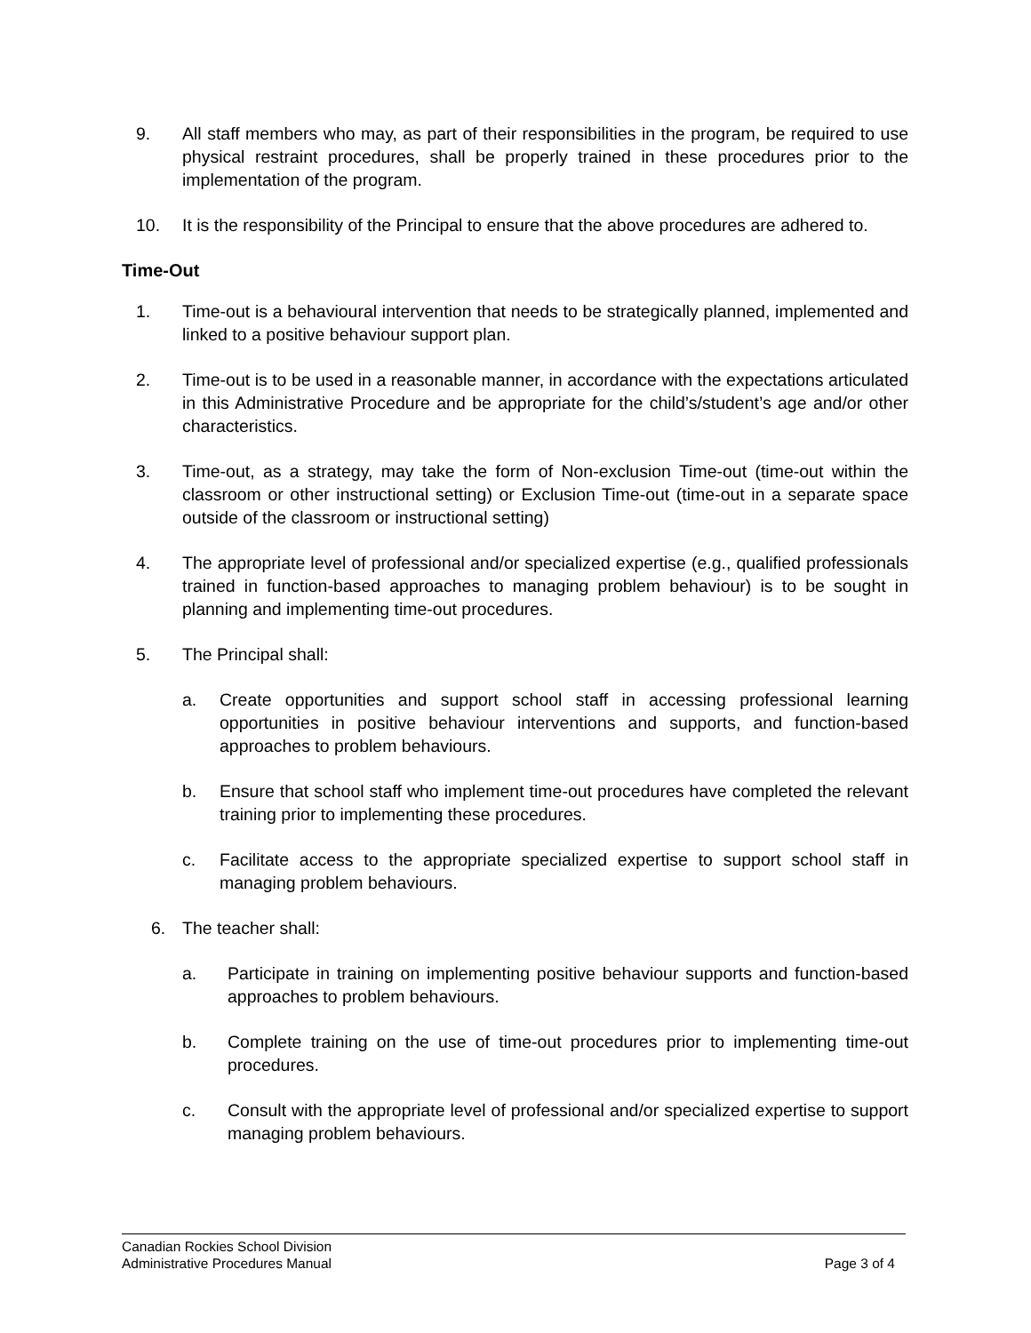9. All staff members who may, as part of their responsibilities in the program, be required to use physical restraint procedures, shall be properly trained in these procedures prior to the implementation of the program.
10. It is the responsibility of the Principal to ensure that the above procedures are adhered to.
Time-Out
1. Time-out is a behavioural intervention that needs to be strategically planned, implemented and linked to a positive behaviour support plan.
2. Time-out is to be used in a reasonable manner, in accordance with the expectations articulated in this Administrative Procedure and be appropriate for the child’s/student’s age and/or other characteristics.
3. Time-out, as a strategy, may take the form of Non-exclusion Time-out (time-out within the classroom or other instructional setting) or Exclusion Time-out (time-out in a separate space outside of the classroom or instructional setting)
4. The appropriate level of professional and/or specialized expertise (e.g., qualified professionals trained in function-based approaches to managing problem behaviour) is to be sought in planning and implementing time-out procedures.
5. The Principal shall:
a. Create opportunities and support school staff in accessing professional learning opportunities in positive behaviour interventions and supports, and function-based approaches to problem behaviours.
b. Ensure that school staff who implement time-out procedures have completed the relevant training prior to implementing these procedures.
c. Facilitate access to the appropriate specialized expertise to support school staff in managing problem behaviours.
6. The teacher shall:
a. Participate in training on implementing positive behaviour supports and function-based approaches to problem behaviours.
b. Complete training on the use of time-out procedures prior to implementing time-out procedures.
c. Consult with the appropriate level of professional and/or specialized expertise to support managing problem behaviours.
Canadian Rockies School Division
Administrative Procedures Manual Page 3 of 4